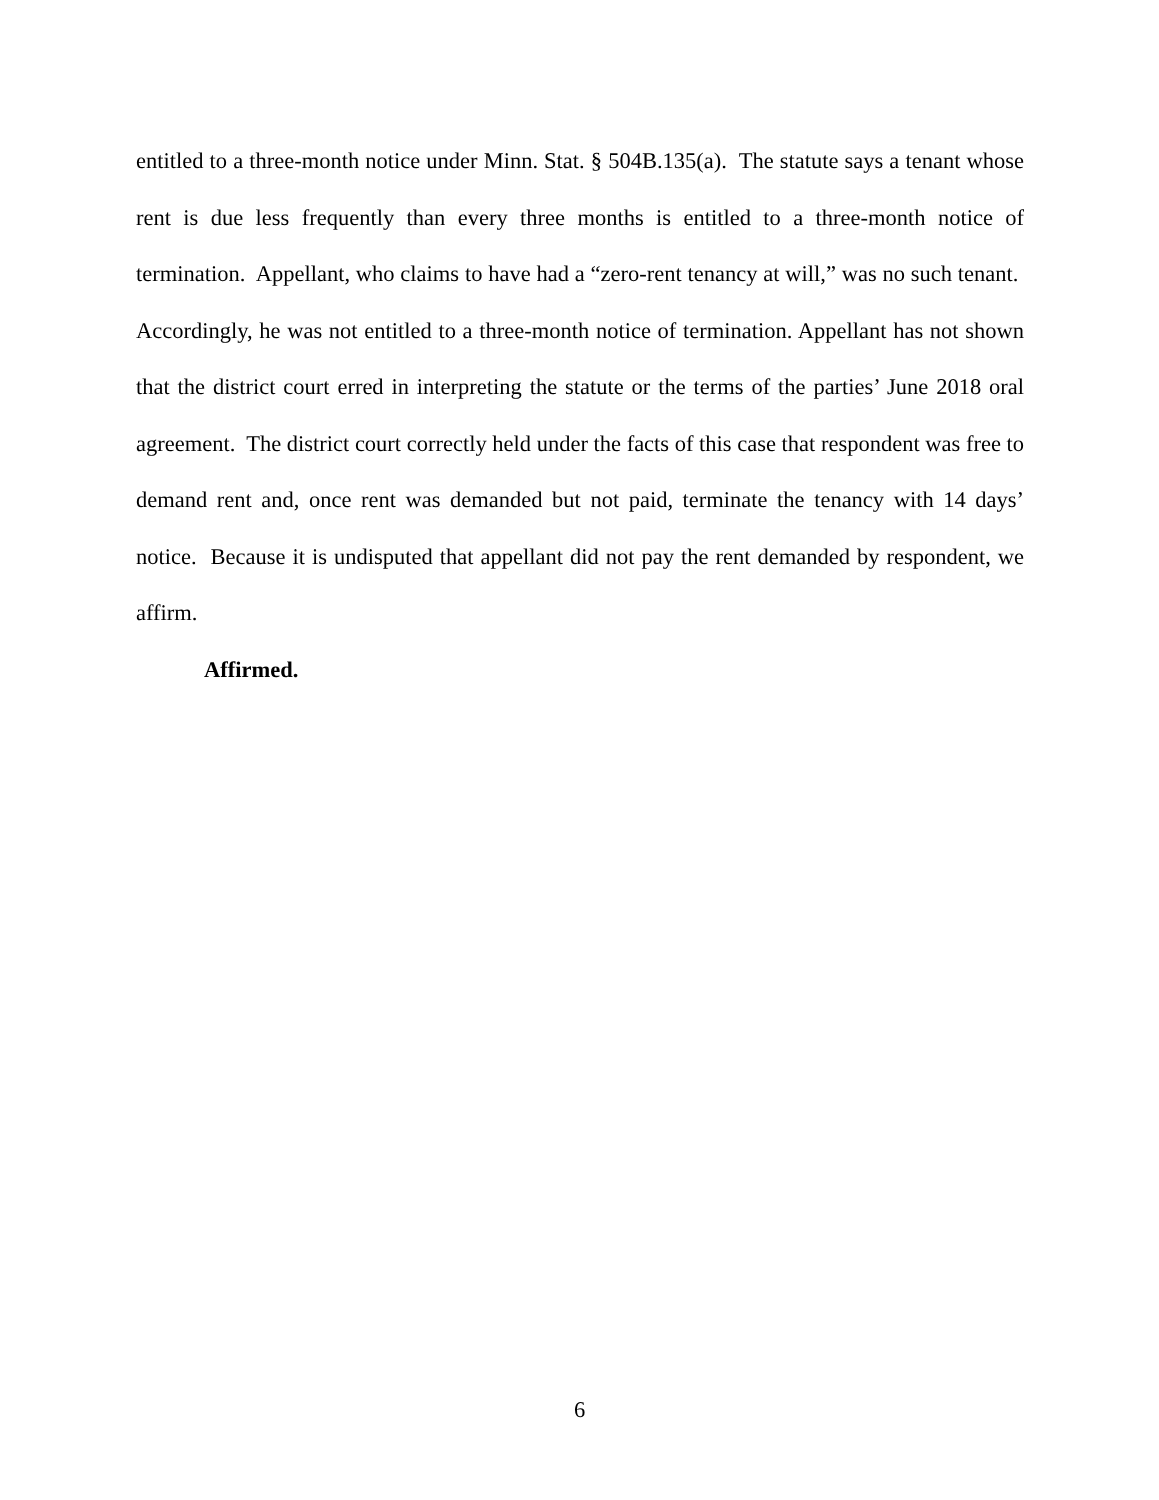entitled to a three-month notice under Minn. Stat. § 504B.135(a). The statute says a tenant whose rent is due less frequently than every three months is entitled to a three-month notice of termination. Appellant, who claims to have had a “zero-rent tenancy at will,” was no such tenant. Accordingly, he was not entitled to a three-month notice of termination. Appellant has not shown that the district court erred in interpreting the statute or the terms of the parties’ June 2018 oral agreement. The district court correctly held under the facts of this case that respondent was free to demand rent and, once rent was demanded but not paid, terminate the tenancy with 14 days’ notice. Because it is undisputed that appellant did not pay the rent demanded by respondent, we affirm.
Affirmed.
6